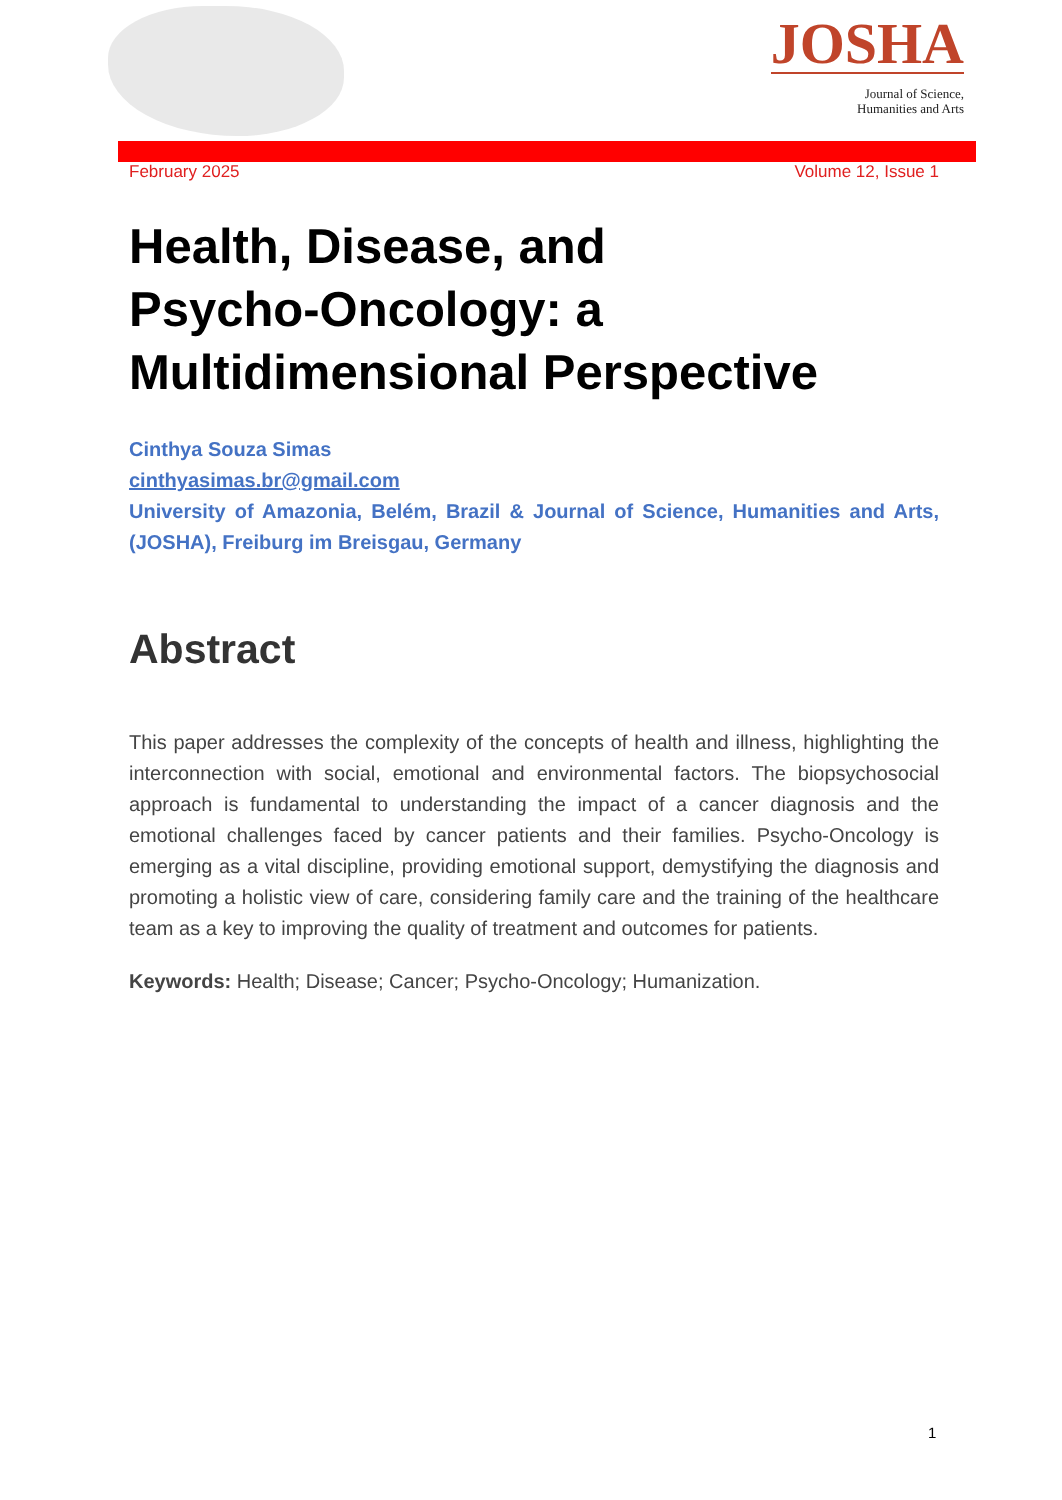JOSHA
Journal of Science,
Humanities and Arts
February 2025 Volume 12, Issue 1
Health, Disease, and
Psycho-Oncology: a
Multidimensional Perspective
Cinthya Souza Simas
cinthyasimas.br@gmail.com
University of Amazonia, Belém, Brazil & Journal of Science, Humanities and Arts, (JOSHA), Freiburg im Breisgau, Germany
Abstract
This paper addresses the complexity of the concepts of health and illness, highlighting the interconnection with social, emotional and environmental factors. The biopsychosocial approach is fundamental to understanding the impact of a cancer diagnosis and the emotional challenges faced by cancer patients and their families. Psycho-Oncology is emerging as a vital discipline, providing emotional support, demystifying the diagnosis and promoting a holistic view of care, considering family care and the training of the healthcare team as a key to improving the quality of treatment and outcomes for patients.
Keywords: Health; Disease; Cancer; Psycho-Oncology; Humanization.
1